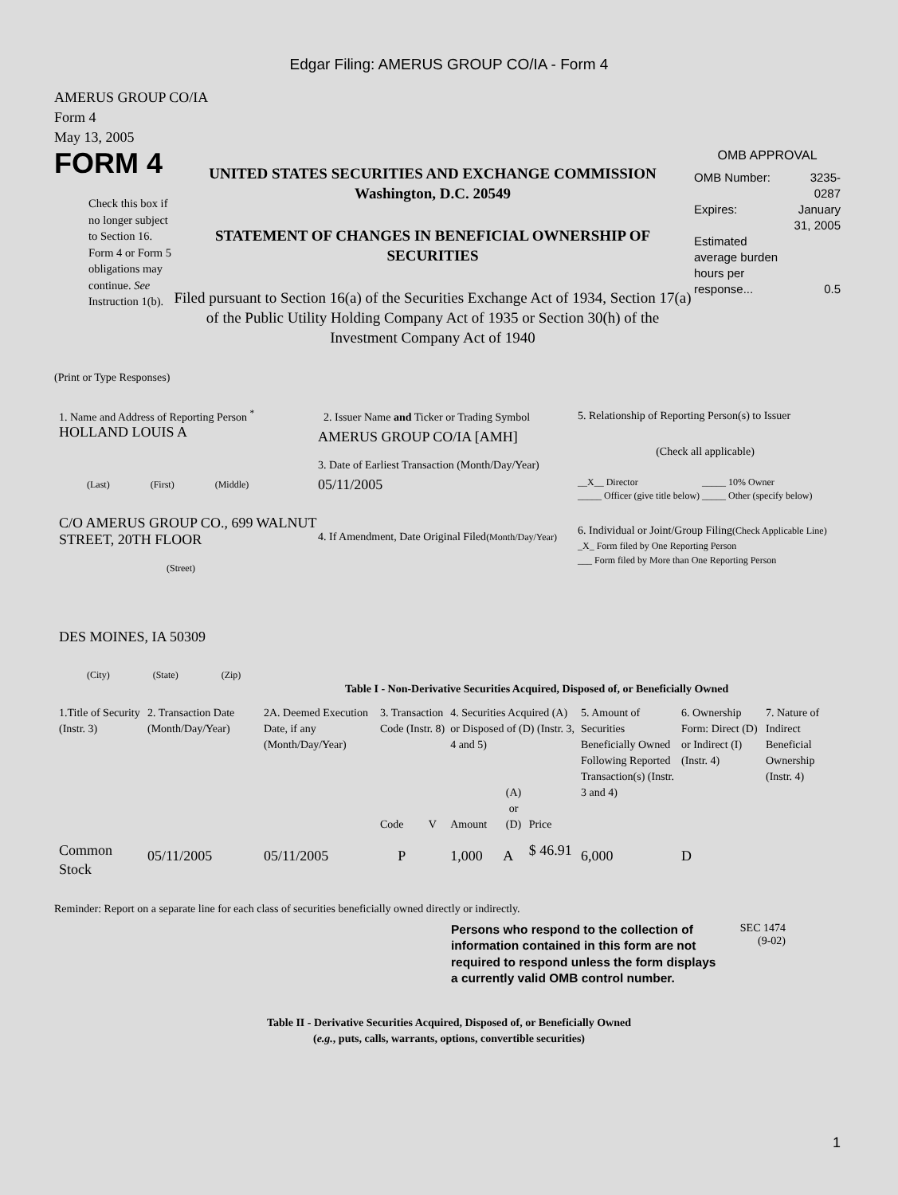Edgar Filing: AMERUS GROUP CO/IA - Form 4
AMERUS GROUP CO/IA
Form 4
May 13, 2005
FORM 4
Check this box if no longer subject to Section 16. Form 4 or Form 5 obligations may continue. See Instruction 1(b).
UNITED STATES SECURITIES AND EXCHANGE COMMISSION
Washington, D.C. 20549
STATEMENT OF CHANGES IN BENEFICIAL OWNERSHIP OF SECURITIES
Filed pursuant to Section 16(a) of the Securities Exchange Act of 1934, Section 17(a) of the Public Utility Holding Company Act of 1935 or Section 30(h) of the Investment Company Act of 1940
OMB APPROVAL
| OMB Number: | 3235-0287 |
| Expires: | January 31, 2005 |
| Estimated average burden hours per response... | 0.5 |
(Print or Type Responses)
1. Name and Address of Reporting Person <sup>*</sup>
HOLLAND LOUIS A
(Last) (First) (Middle)
C/O AMERUS GROUP CO., 699 WALNUT STREET, 20TH FLOOR
(Street)
DES MOINES, IA 50309
(City) (State) (Zip)
2. Issuer Name and Ticker or Trading Symbol
AMERUS GROUP CO/IA [AMH]
3. Date of Earliest Transaction (Month/Day/Year)
05/11/2005
4. If Amendment, Date Original Filed(Month/Day/Year)
5. Relationship of Reporting Person(s) to Issuer
(Check all applicable)
| __X__ Director | _____ 10% Owner |
| _____ Officer (give title below) | _____ Other (specify below) |
6. Individual or Joint/Group Filing(Check Applicable Line)
_X_ Form filed by One Reporting Person
___ Form filed by More than One Reporting Person
Table I - Non-Derivative Securities Acquired, Disposed of, or Beneficially Owned
| 1.Title of Security (Instr. 3) | 2. Transaction Date (Month/Day/Year) | 2A. Deemed Execution Date, if any (Month/Day/Year) | 3. Transaction Code (Instr. 8) | | 4. Securities Acquired (A) or Disposed of (D) (Instr. 3, 4 and 5) | | | 5. Amount of Securities Beneficially Owned Following Reported Transaction(s) (Instr. 3 and 4) | 6. Ownership Form: Direct (D) or Indirect (I) (Instr. 4) | 7. Nature of Indirect Beneficial Ownership (Instr. 4) |
| --- | --- | --- | --- | --- | --- | --- | --- | --- | --- | --- |
| | | | Code | V | Amount | (A) or (D) | Price | | | |
| Common Stock | 05/11/2005 | 05/11/2005 | P | | 1,000 | A | $ 46.91 | 6,000 | D | |
Reminder: Report on a separate line for each class of securities beneficially owned directly or indirectly.
Persons who respond to the collection of information contained in this form are not required to respond unless the form displays a currently valid OMB control number.
SEC 1474
(9-02)
Table II - Derivative Securities Acquired, Disposed of, or Beneficially Owned
(e.g., puts, calls, warrants, options, convertible securities)
1